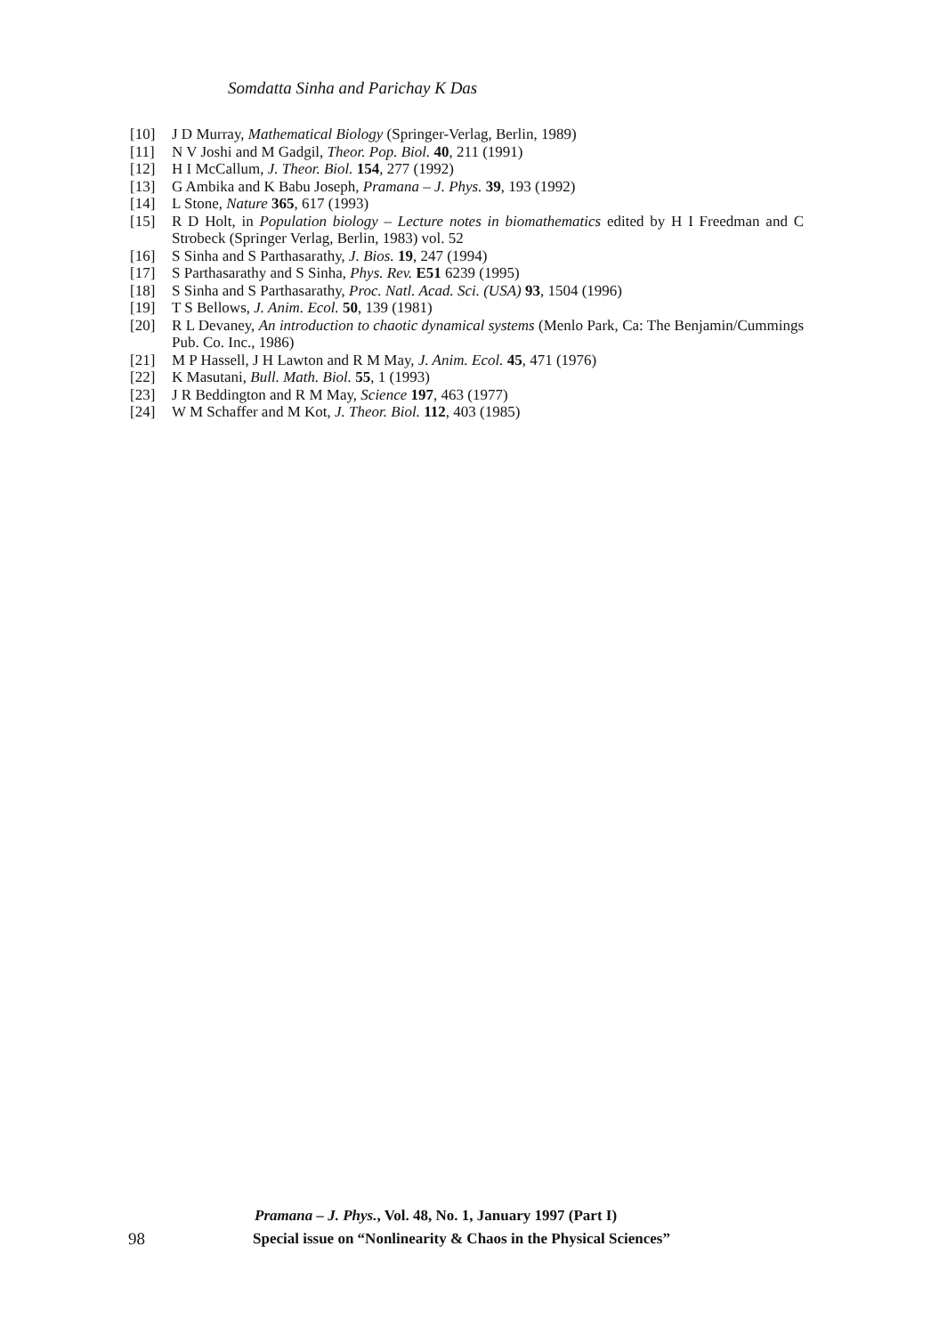Somdatta Sinha and Parichay K Das
[10] J D Murray, Mathematical Biology (Springer-Verlag, Berlin, 1989)
[11] N V Joshi and M Gadgil, Theor. Pop. Biol. 40, 211 (1991)
[12] H I McCallum, J. Theor. Biol. 154, 277 (1992)
[13] G Ambika and K Babu Joseph, Pramana – J. Phys. 39, 193 (1992)
[14] L Stone, Nature 365, 617 (1993)
[15] R D Holt, in Population biology – Lecture notes in biomathematics edited by H I Freedman and C Strobeck (Springer Verlag, Berlin, 1983) vol. 52
[16] S Sinha and S Parthasarathy, J. Bios. 19, 247 (1994)
[17] S Parthasarathy and S Sinha, Phys. Rev. E51 6239 (1995)
[18] S Sinha and S Parthasarathy, Proc. Natl. Acad. Sci. (USA) 93, 1504 (1996)
[19] T S Bellows, J. Anim. Ecol. 50, 139 (1981)
[20] R L Devaney, An introduction to chaotic dynamical systems (Menlo Park, Ca: The Benjamin/Cummings Pub. Co. Inc., 1986)
[21] M P Hassell, J H Lawton and R M May, J. Anim. Ecol. 45, 471 (1976)
[22] K Masutani, Bull. Math. Biol. 55, 1 (1993)
[23] J R Beddington and R M May, Science 197, 463 (1977)
[24] W M Schaffer and M Kot, J. Theor. Biol. 112, 403 (1985)
Pramana – J. Phys., Vol. 48, No. 1, January 1997 (Part I)
98 Special issue on “Nonlinearity & Chaos in the Physical Sciences”